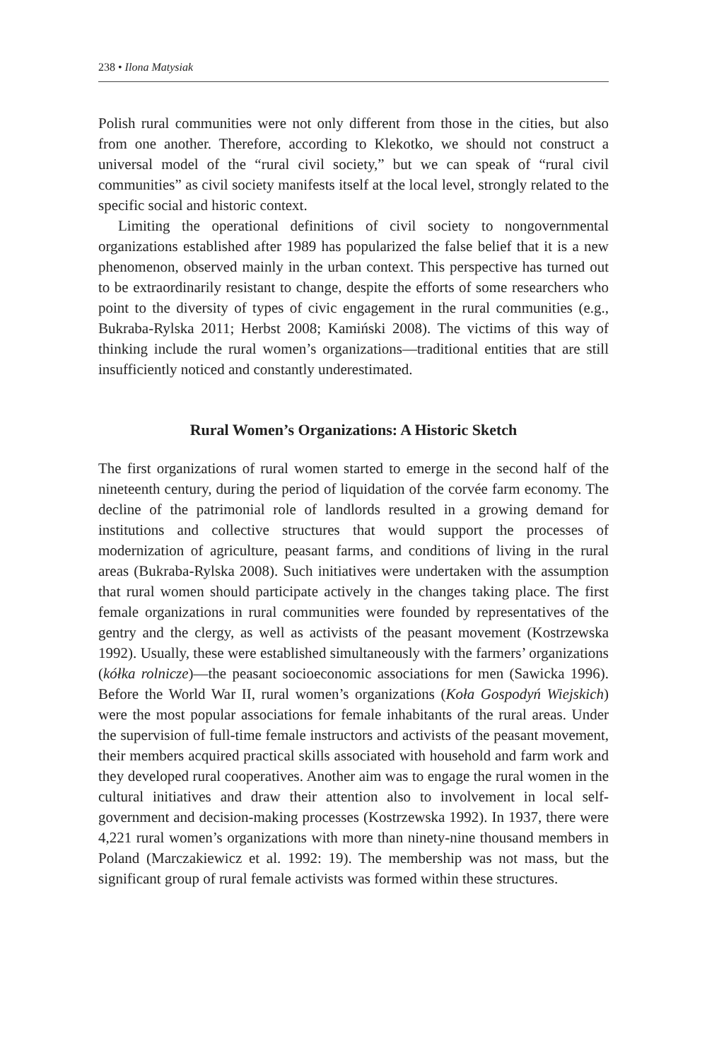238 • Ilona Matysiak
Polish rural communities were not only different from those in the cities, but also from one another. Therefore, according to Klekotko, we should not construct a universal model of the “rural civil society,” but we can speak of “rural civil communities” as civil society manifests itself at the local level, strongly related to the specific social and historic context.
Limiting the operational definitions of civil society to nongovernmental organizations established after 1989 has popularized the false belief that it is a new phenomenon, observed mainly in the urban context. This perspective has turned out to be extraordinarily resistant to change, despite the efforts of some researchers who point to the diversity of types of civic engagement in the rural communities (e.g., Bukraba-Rylska 2011; Herbst 2008; Kamiński 2008). The victims of this way of thinking include the rural women’s organizations—traditional entities that are still insufficiently noticed and constantly underestimated.
Rural Women’s Organizations: A Historic Sketch
The first organizations of rural women started to emerge in the second half of the nineteenth century, during the period of liquidation of the corvée farm economy. The decline of the patrimonial role of landlords resulted in a growing demand for institutions and collective structures that would support the processes of modernization of agriculture, peasant farms, and conditions of living in the rural areas (Bukraba-Rylska 2008). Such initiatives were undertaken with the assumption that rural women should participate actively in the changes taking place. The first female organizations in rural communities were founded by representatives of the gentry and the clergy, as well as activists of the peasant movement (Kostrzewska 1992). Usually, these were established simultaneously with the farmers’ organizations (kółka rolnicze)—the peasant socioeconomic associations for men (Sawicka 1996). Before the World War II, rural women’s organizations (Koła Gospodyń Wiejskich) were the most popular associations for female inhabitants of the rural areas. Under the supervision of full-time female instructors and activists of the peasant movement, their members acquired practical skills associated with household and farm work and they developed rural cooperatives. Another aim was to engage the rural women in the cultural initiatives and draw their attention also to involvement in local self-government and decision-making processes (Kostrzewska 1992). In 1937, there were 4,221 rural women’s organizations with more than ninety-nine thousand members in Poland (Marczakiewicz et al. 1992: 19). The membership was not mass, but the significant group of rural female activists was formed within these structures.